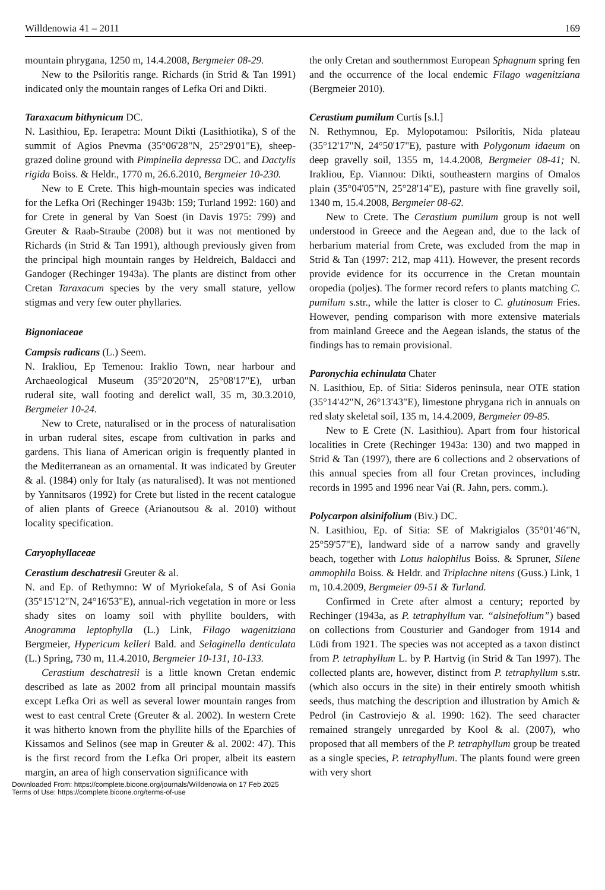Willdenowia 41 – 2011 169
mountain phrygana, 1250 m, 14.4.2008, Bergmeier 08-29.
New to the Psiloritis range. Richards (in Strid & Tan 1991) indicated only the mountain ranges of Lefka Ori and Dikti.
Taraxacum bithynicum DC.
N. Lasithiou, Ep. Ierapetra: Mount Dikti (Lasithiotika), S of the summit of Agios Pnevma (35°06'28"N, 25°29'01"E), sheep-grazed doline ground with Pimpinella depressa DC. and Dactylis rigida Boiss. & Heldr., 1770 m, 26.6.2010, Bergmeier 10-230.
New to E Crete. This high-mountain species was indicated for the Lefka Ori (Rechinger 1943b: 159; Turland 1992: 160) and for Crete in general by Van Soest (in Davis 1975: 799) and Greuter & Raab-Straube (2008) but it was not mentioned by Richards (in Strid & Tan 1991), although previously given from the principal high mountain ranges by Heldreich, Baldacci and Gandoger (Rechinger 1943a). The plants are distinct from other Cretan Taraxacum species by the very small stature, yellow stigmas and very few outer phyllaries.
Bignoniaceae
Campsis radicans (L.) Seem.
N. Irakliou, Ep Temenou: Iraklio Town, near harbour and Archaeological Museum (35°20'20"N, 25°08'17"E), urban ruderal site, wall footing and derelict wall, 35 m, 30.3.2010, Bergmeier 10-24.
New to Crete, naturalised or in the process of naturalisation in urban ruderal sites, escape from cultivation in parks and gardens. This liana of American origin is frequently planted in the Mediterranean as an ornamental. It was indicated by Greuter & al. (1984) only for Italy (as naturalised). It was not mentioned by Yannitsaros (1992) for Crete but listed in the recent catalogue of alien plants of Greece (Arianoutsou & al. 2010) without locality specification.
Caryophyllaceae
Cerastium deschatresii Greuter & al.
N. and Ep. of Rethymno: W of Myriokefala, S of Asi Gonia (35°15'12"N, 24°16'53"E), annual-rich vegetation in more or less shady sites on loamy soil with phyllite boulders, with Anogramma leptophylla (L.) Link, Filago wagenitziana Bergmeier, Hypericum kelleri Bald. and Selaginella denticulata (L.) Spring, 730 m, 11.4.2010, Bergmeier 10-131, 10-133.
Cerastium deschatresii is a little known Cretan endemic described as late as 2002 from all principal mountain massifs except Lefka Ori as well as several lower mountain ranges from west to east central Crete (Greuter & al. 2002). In western Crete it was hitherto known from the phyllite hills of the Eparchies of Kissamos and Selinos (see map in Greuter & al. 2002: 47). This is the first record from the Lefka Ori proper, albeit its eastern margin, an area of high conservation significance with
the only Cretan and southernmost European Sphagnum spring fen and the occurrence of the local endemic Filago wagenitziana (Bergmeier 2010).
Cerastium pumilum Curtis [s.l.]
N. Rethymnou, Ep. Mylopotamou: Psiloritis, Nida plateau (35°12'17"N, 24°50'17"E), pasture with Polygonum idaeum on deep gravelly soil, 1355 m, 14.4.2008, Bergmeier 08-41; N. Irakliou, Ep. Viannou: Dikti, southeastern margins of Omalos plain (35°04'05"N, 25°28'14"E), pasture with fine gravelly soil, 1340 m, 15.4.2008, Bergmeier 08-62.
New to Crete. The Cerastium pumilum group is not well understood in Greece and the Aegean and, due to the lack of herbarium material from Crete, was excluded from the map in Strid & Tan (1997: 212, map 411). However, the present records provide evidence for its occurrence in the Cretan mountain oropedia (poljes). The former record refers to plants matching C. pumilum s.str., while the latter is closer to C. glutinosum Fries. However, pending comparison with more extensive materials from mainland Greece and the Aegean islands, the status of the findings has to remain provisional.
Paronychia echinulata Chater
N. Lasithiou, Ep. of Sitia: Sideros peninsula, near OTE station (35°14'42"N, 26°13'43"E), limestone phrygana rich in annuals on red slaty skeletal soil, 135 m, 14.4.2009, Bergmeier 09-85.
New to E Crete (N. Lasithiou). Apart from four historical localities in Crete (Rechinger 1943a: 130) and two mapped in Strid & Tan (1997), there are 6 collections and 2 observations of this annual species from all four Cretan provinces, including records in 1995 and 1996 near Vai (R. Jahn, pers. comm.).
Polycarpon alsinifolium (Biv.) DC.
N. Lasithiou, Ep. of Sitia: SE of Makrigialos (35°01'46"N, 25°59'57"E), landward side of a narrow sandy and gravelly beach, together with Lotus halophilus Boiss. & Spruner, Silene ammophila Boiss. & Heldr. and Triplachne nitens (Guss.) Link, 1 m, 10.4.2009, Bergmeier 09-51 & Turland.
Confirmed in Crete after almost a century; reported by Rechinger (1943a, as P. tetraphyllum var. “alsinefolium”) based on collections from Cousturier and Gandoger from 1914 and Lüdi from 1921. The species was not accepted as a taxon distinct from P. tetraphyllum L. by P. Hartvig (in Strid & Tan 1997). The collected plants are, however, distinct from P. tetraphyllum s.str. (which also occurs in the site) in their entirely smooth whitish seeds, thus matching the description and illustration by Amich & Pedrol (in Castroviejo & al. 1990: 162). The seed character remained strangely unregarded by Kool & al. (2007), who proposed that all members of the P. tetraphyllum group be treated as a single species, P. tetraphyllum. The plants found were green with very short
Downloaded From: https://complete.bioone.org/journals/Willdenowia on 17 Feb 2025
Terms of Use: https://complete.bioone.org/terms-of-use